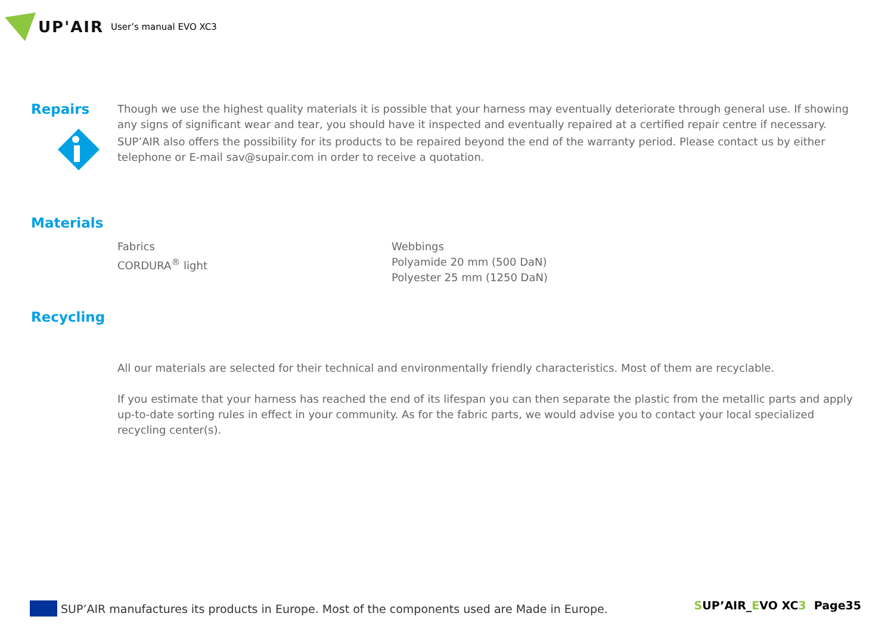UP'AIR User’s manual EVO XC3
Repairs
Though we use the highest quality materials it is possible that your harness may eventually deteriorate through general use. If showing any signs of significant wear and tear, you should have it inspected and eventually repaired at a certified repair centre if necessary.
SUP’AIR also offers the possibility for its products to be repaired beyond the end of the warranty period. Please contact us by either telephone or E-mail sav@supair.com in order to receive a quotation.
Materials
Fabrics
CORDURA<sup>®</sup> light
Webbings
Polyamide 20 mm (500 DaN)
Polyester 25 mm (1250 DaN)
Recycling
All our materials are selected for their technical and environmentally friendly characteristics. Most of them are recyclable.
If you estimate that your harness has reached the end of its lifespan you can then separate the plastic from the metallic parts and apply up-to-date sorting rules in effect in your community. As for the fabric parts, we would advise you to contact your local specialized recycling center(s).
SUP’AIR manufactures its products in Europe. Most of the components used are Made in Europe.
SUP’AIR_EVO XC3 Page35